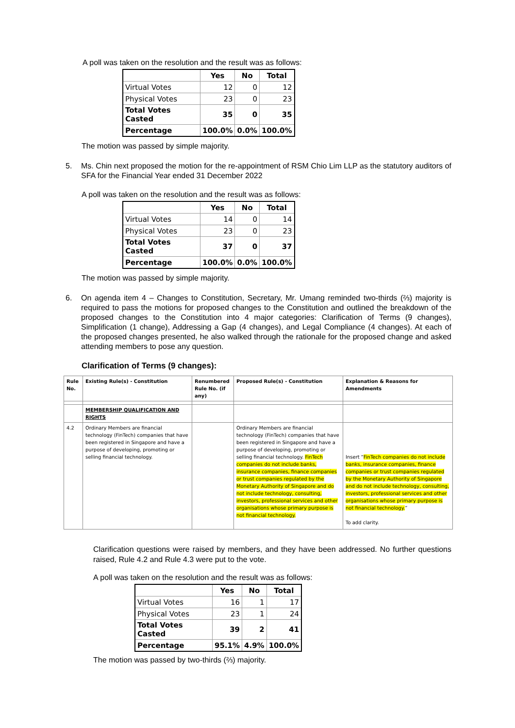A poll was taken on the resolution and the result was as follows:
| | Yes | No | Total |
| --- | --- | --- | --- |
| Virtual Votes | 12 | 0 | 12 |
| Physical Votes | 23 | 0 | 23 |
| Total Votes Casted | 35 | 0 | 35 |
| Percentage | 100.0% | 0.0% | 100.0% |
The motion was passed by simple majority.
5. Ms. Chin next proposed the motion for the re-appointment of RSM Chio Lim LLP as the statutory auditors of SFA for the Financial Year ended 31 December 2022
A poll was taken on the resolution and the result was as follows:
| | Yes | No | Total |
| --- | --- | --- | --- |
| Virtual Votes | 14 | 0 | 14 |
| Physical Votes | 23 | 0 | 23 |
| Total Votes Casted | 37 | 0 | 37 |
| Percentage | 100.0% | 0.0% | 100.0% |
The motion was passed by simple majority.
6. On agenda item 4 – Changes to Constitution, Secretary, Mr. Umang reminded two-thirds (⅔) majority is required to pass the motions for proposed changes to the Constitution and outlined the breakdown of the proposed changes to the Constitution into 4 major categories: Clarification of Terms (9 changes), Simplification (1 change), Addressing a Gap (4 changes), and Legal Compliance (4 changes). At each of the proposed changes presented, he also walked through the rationale for the proposed change and asked attending members to pose any question.
Clarification of Terms (9 changes):
| Rule No. | Existing Rule(s) - Constitution | Renumbered Rule No. (if any) | Proposed Rule(s) - Constitution | Explanation & Reasons for Amendments |
| | MEMBERSHIP QUALIFICATION AND RIGHTS | | | |
| 4.2 | Ordinary Members are financial technology (FinTech) companies that have been registered in Singapore and have a purpose of developing, promoting or selling financial technology. | | Ordinary Members are financial technology (FinTech) companies that have been registered in Singapore and have a purpose of developing, promoting or selling financial technology. FinTech companies do not include banks, insurance companies, finance companies or trust companies regulated by the Monetary Authority of Singapore and do not include technology, consulting, investors, professional services and other organisations whose primary purpose is not financial technology. | Insert “ FinTech companies do not include banks, insurance companies, finance companies or trust companies regulated by the Monetary Authority of Singapore and do not include technology, consulting, investors, professional services and other organisations whose primary purpose is not financial technology. ” To add clarity. |
Clarification questions were raised by members, and they have been addressed. No further questions raised, Rule 4.2 and Rule 4.3 were put to the vote.
A poll was taken on the resolution and the result was as follows:
| | Yes | No | Total |
| --- | --- | --- | --- |
| Virtual Votes | 16 | 1 | 17 |
| Physical Votes | 23 | 1 | 24 |
| Total Votes Casted | 39 | 2 | 41 |
| Percentage | 95.1% | 4.9% | 100.0% |
The motion was passed by two-thirds (⅔) majority.